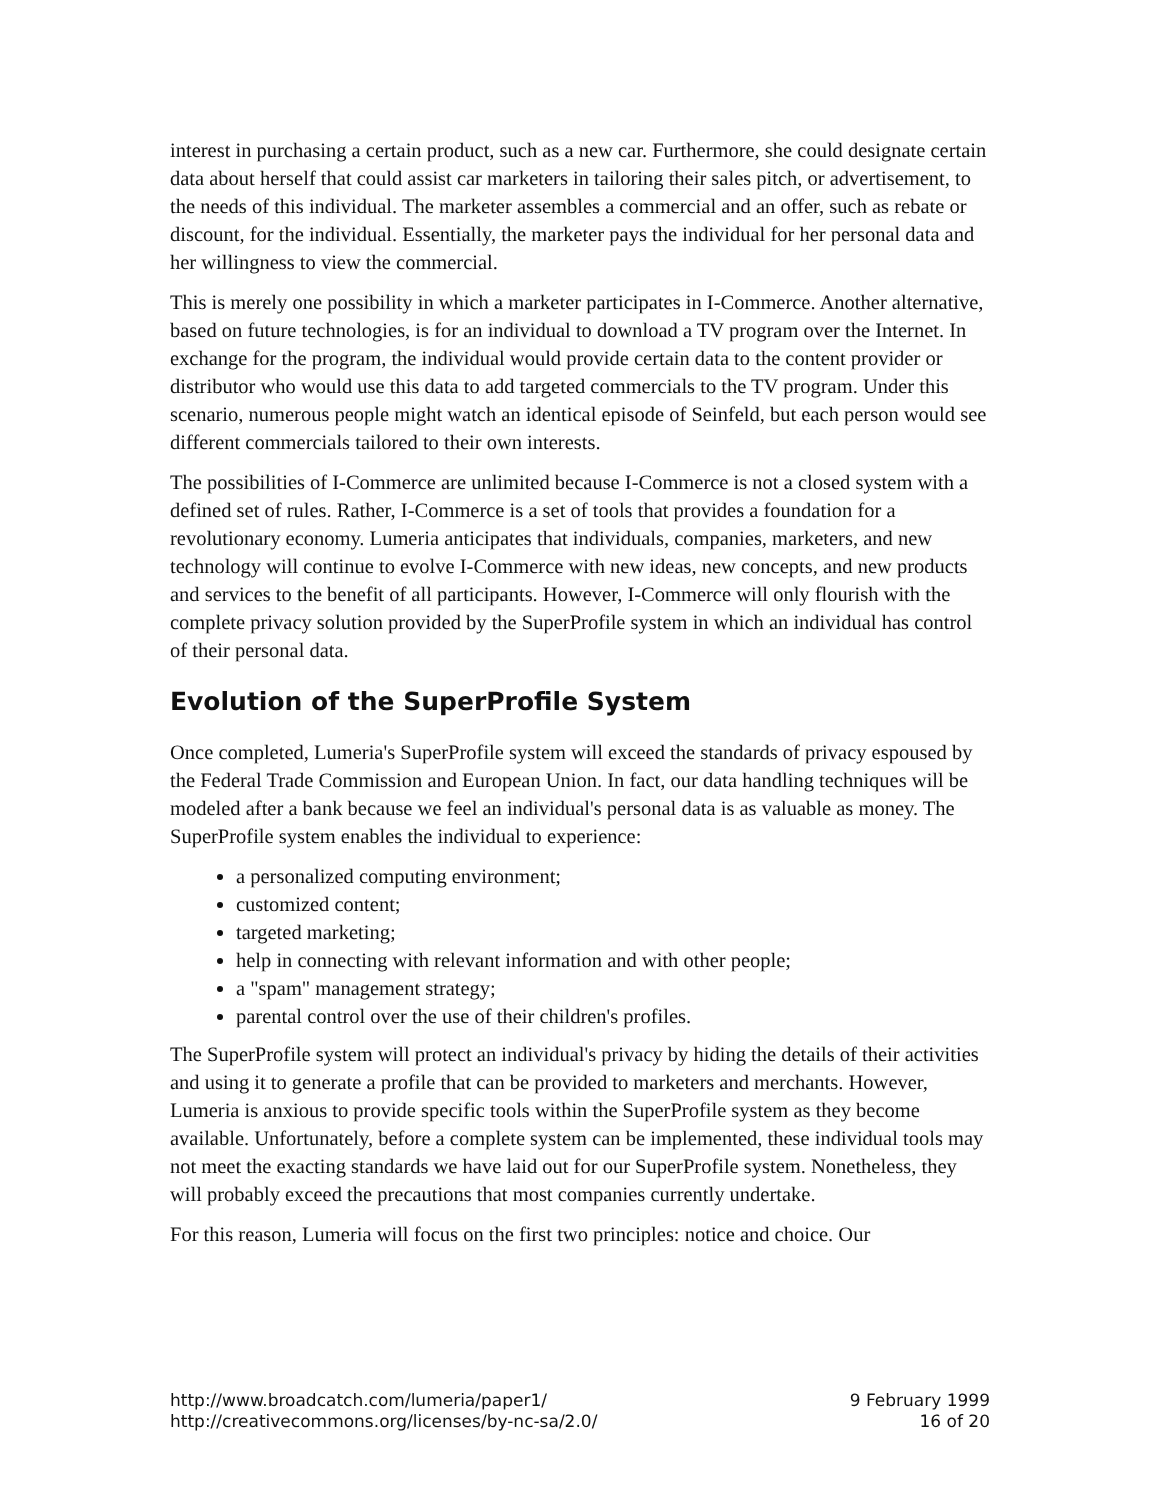interest in purchasing a certain product, such as a new car. Furthermore, she could designate certain data about herself that could assist car marketers in tailoring their sales pitch, or advertisement, to the needs of this individual. The marketer assembles a commercial and an offer, such as rebate or discount, for the individual. Essentially, the marketer pays the individual for her personal data and her willingness to view the commercial.
This is merely one possibility in which a marketer participates in I-Commerce. Another alternative, based on future technologies, is for an individual to download a TV program over the Internet. In exchange for the program, the individual would provide certain data to the content provider or distributor who would use this data to add targeted commercials to the TV program. Under this scenario, numerous people might watch an identical episode of Seinfeld, but each person would see different commercials tailored to their own interests.
The possibilities of I-Commerce are unlimited because I-Commerce is not a closed system with a defined set of rules. Rather, I-Commerce is a set of tools that provides a foundation for a revolutionary economy. Lumeria anticipates that individuals, companies, marketers, and new technology will continue to evolve I-Commerce with new ideas, new concepts, and new products and services to the benefit of all participants. However, I-Commerce will only flourish with the complete privacy solution provided by the SuperProfile system in which an individual has control of their personal data.
Evolution of the SuperProfile System
Once completed, Lumeria's SuperProfile system will exceed the standards of privacy espoused by the Federal Trade Commission and European Union. In fact, our data handling techniques will be modeled after a bank because we feel an individual's personal data is as valuable as money. The SuperProfile system enables the individual to experience:
a personalized computing environment;
customized content;
targeted marketing;
help in connecting with relevant information and with other people;
a "spam" management strategy;
parental control over the use of their children's profiles.
The SuperProfile system will protect an individual's privacy by hiding the details of their activities and using it to generate a profile that can be provided to marketers and merchants. However, Lumeria is anxious to provide specific tools within the SuperProfile system as they become available. Unfortunately, before a complete system can be implemented, these individual tools may not meet the exacting standards we have laid out for our SuperProfile system. Nonetheless, they will probably exceed the precautions that most companies currently undertake.
For this reason, Lumeria will focus on the first two principles: notice and choice. Our
http://www.broadcatch.com/lumeria/paper1/
http://creativecommons.org/licenses/by-nc-sa/2.0/
9 February 1999
16 of 20